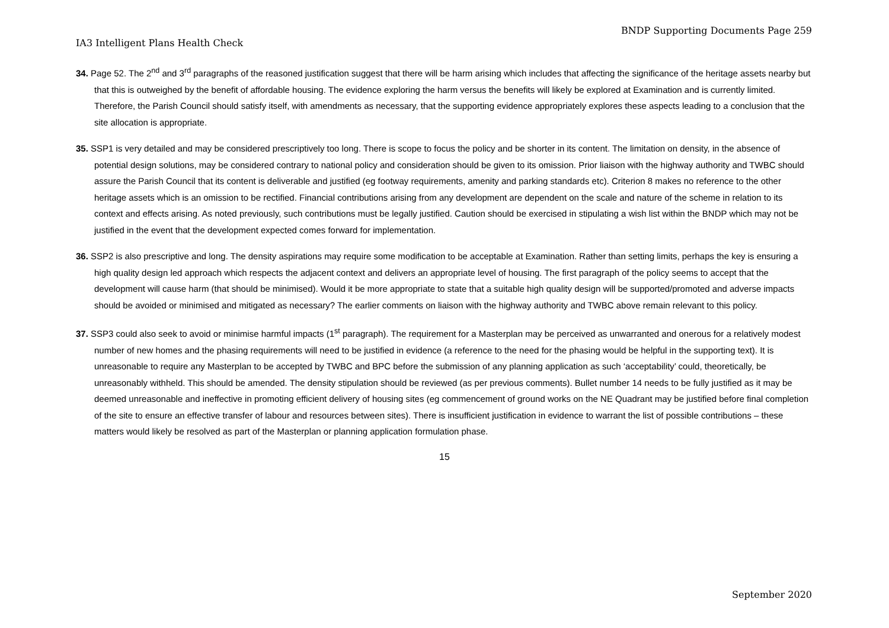BNDP Supporting Documents Page 259
IA3 Intelligent Plans Health Check
34. Page 52. The 2<sup>nd</sup> and 3<sup>rd</sup> paragraphs of the reasoned justification suggest that there will be harm arising which includes that affecting the significance of the heritage assets nearby but that this is outweighed by the benefit of affordable housing. The evidence exploring the harm versus the benefits will likely be explored at Examination and is currently limited. Therefore, the Parish Council should satisfy itself, with amendments as necessary, that the supporting evidence appropriately explores these aspects leading to a conclusion that the site allocation is appropriate.
35. SSP1 is very detailed and may be considered prescriptively too long. There is scope to focus the policy and be shorter in its content. The limitation on density, in the absence of potential design solutions, may be considered contrary to national policy and consideration should be given to its omission. Prior liaison with the highway authority and TWBC should assure the Parish Council that its content is deliverable and justified (eg footway requirements, amenity and parking standards etc). Criterion 8 makes no reference to the other heritage assets which is an omission to be rectified. Financial contributions arising from any development are dependent on the scale and nature of the scheme in relation to its context and effects arising. As noted previously, such contributions must be legally justified. Caution should be exercised in stipulating a wish list within the BNDP which may not be justified in the event that the development expected comes forward for implementation.
36. SSP2 is also prescriptive and long. The density aspirations may require some modification to be acceptable at Examination. Rather than setting limits, perhaps the key is ensuring a high quality design led approach which respects the adjacent context and delivers an appropriate level of housing. The first paragraph of the policy seems to accept that the development will cause harm (that should be minimised). Would it be more appropriate to state that a suitable high quality design will be supported/promoted and adverse impacts should be avoided or minimised and mitigated as necessary? The earlier comments on liaison with the highway authority and TWBC above remain relevant to this policy.
37. SSP3 could also seek to avoid or minimise harmful impacts (1<sup>st</sup> paragraph). The requirement for a Masterplan may be perceived as unwarranted and onerous for a relatively modest number of new homes and the phasing requirements will need to be justified in evidence (a reference to the need for the phasing would be helpful in the supporting text). It is unreasonable to require any Masterplan to be accepted by TWBC and BPC before the submission of any planning application as such ‘acceptability’ could, theoretically, be unreasonably withheld. This should be amended. The density stipulation should be reviewed (as per previous comments). Bullet number 14 needs to be fully justified as it may be deemed unreasonable and ineffective in promoting efficient delivery of housing sites (eg commencement of ground works on the NE Quadrant may be justified before final completion of the site to ensure an effective transfer of labour and resources between sites). There is insufficient justification in evidence to warrant the list of possible contributions – these matters would likely be resolved as part of the Masterplan or planning application formulation phase.
15
September 2020